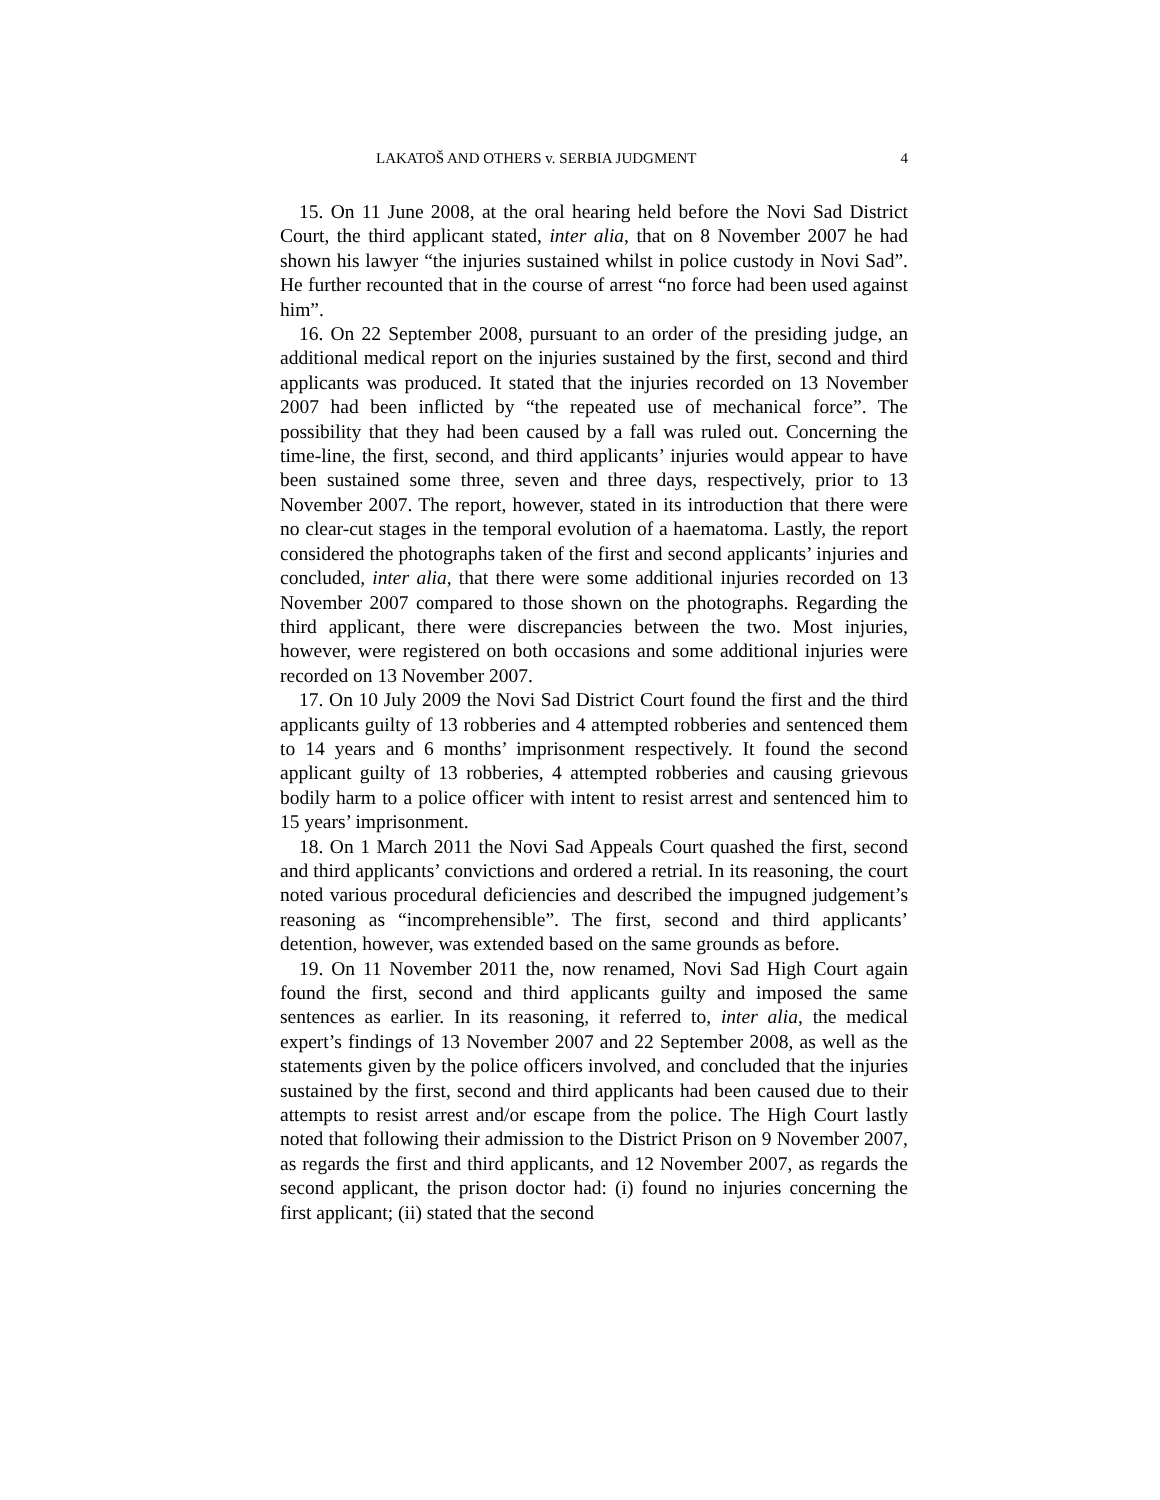LAKATOŠ AND OTHERS v. SERBIA JUDGMENT 4
15. On 11 June 2008, at the oral hearing held before the Novi Sad District Court, the third applicant stated, inter alia, that on 8 November 2007 he had shown his lawyer “the injuries sustained whilst in police custody in Novi Sad”. He further recounted that in the course of arrest “no force had been used against him”.
16. On 22 September 2008, pursuant to an order of the presiding judge, an additional medical report on the injuries sustained by the first, second and third applicants was produced. It stated that the injuries recorded on 13 November 2007 had been inflicted by “the repeated use of mechanical force”. The possibility that they had been caused by a fall was ruled out. Concerning the time-line, the first, second, and third applicants’ injuries would appear to have been sustained some three, seven and three days, respectively, prior to 13 November 2007. The report, however, stated in its introduction that there were no clear-cut stages in the temporal evolution of a haematoma. Lastly, the report considered the photographs taken of the first and second applicants’ injuries and concluded, inter alia, that there were some additional injuries recorded on 13 November 2007 compared to those shown on the photographs. Regarding the third applicant, there were discrepancies between the two. Most injuries, however, were registered on both occasions and some additional injuries were recorded on 13 November 2007.
17. On 10 July 2009 the Novi Sad District Court found the first and the third applicants guilty of 13 robberies and 4 attempted robberies and sentenced them to 14 years and 6 months’ imprisonment respectively. It found the second applicant guilty of 13 robberies, 4 attempted robberies and causing grievous bodily harm to a police officer with intent to resist arrest and sentenced him to 15 years’ imprisonment.
18. On 1 March 2011 the Novi Sad Appeals Court quashed the first, second and third applicants’ convictions and ordered a retrial. In its reasoning, the court noted various procedural deficiencies and described the impugned judgement’s reasoning as “incomprehensible”. The first, second and third applicants’ detention, however, was extended based on the same grounds as before.
19. On 11 November 2011 the, now renamed, Novi Sad High Court again found the first, second and third applicants guilty and imposed the same sentences as earlier. In its reasoning, it referred to, inter alia, the medical expert’s findings of 13 November 2007 and 22 September 2008, as well as the statements given by the police officers involved, and concluded that the injuries sustained by the first, second and third applicants had been caused due to their attempts to resist arrest and/or escape from the police. The High Court lastly noted that following their admission to the District Prison on 9 November 2007, as regards the first and third applicants, and 12 November 2007, as regards the second applicant, the prison doctor had: (i) found no injuries concerning the first applicant; (ii) stated that the second